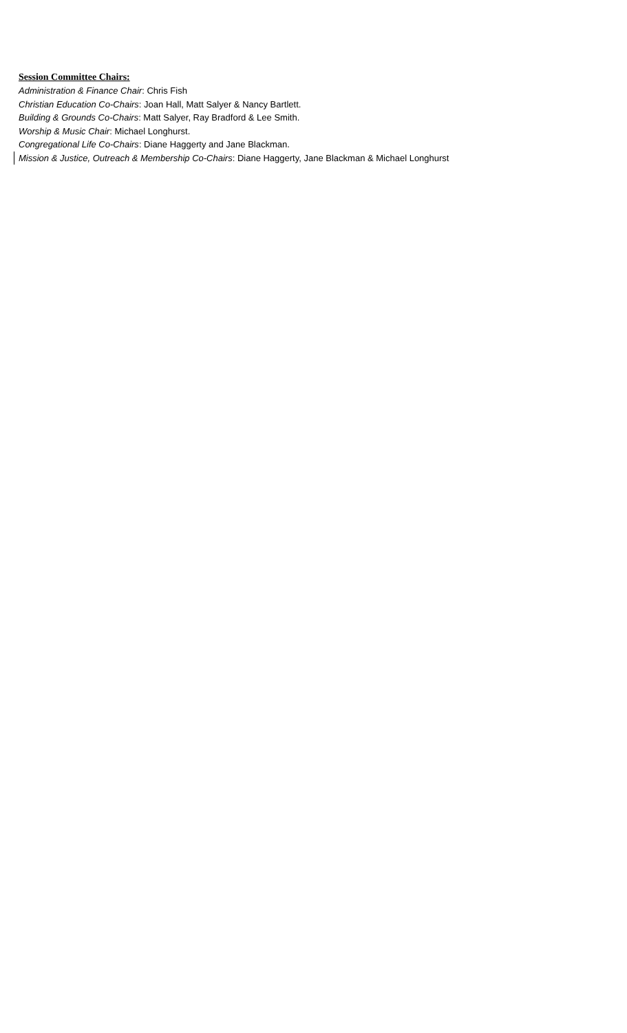Session Committee Chairs:
Administration & Finance Chair: Chris Fish
Christian Education Co-Chairs: Joan Hall, Matt Salyer & Nancy Bartlett.
Building & Grounds Co-Chairs: Matt Salyer, Ray Bradford & Lee Smith.
Worship & Music Chair: Michael Longhurst.
Congregational Life Co-Chairs: Diane Haggerty and Jane Blackman.
Mission & Justice, Outreach & Membership Co-Chairs: Diane Haggerty, Jane Blackman & Michael Longhurst